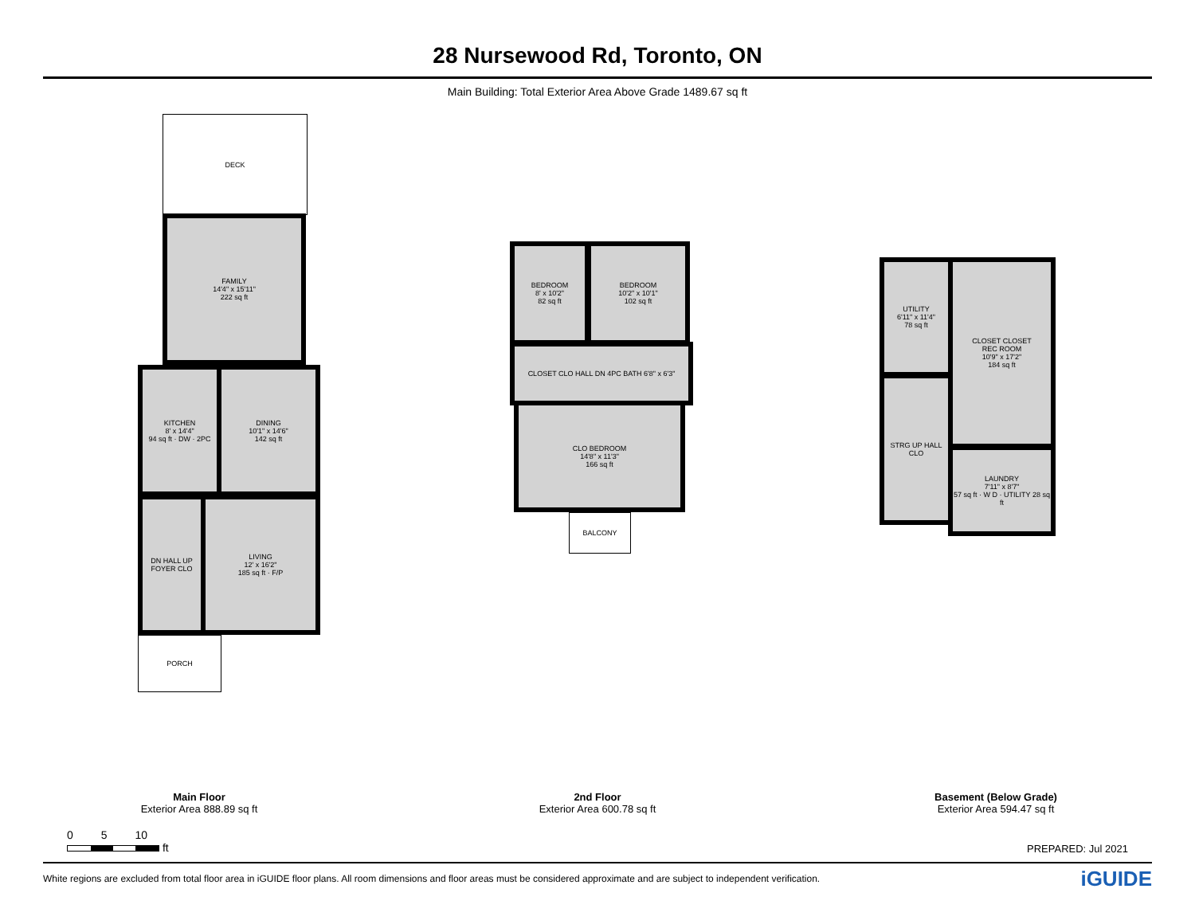28 Nursewood Rd, Toronto, ON
Main Building: Total Exterior Area Above Grade 1489.67 sq ft
DECK
FAMILY
14'4" x 15'11"
222 sq ft
KITCHEN
8' x 14'4"
94 sq ft · DW · 2PC
DINING
10'1" x 14'6"
142 sq ft
DN HALL UP FOYER CLO
LIVING
12' x 16'2"
185 sq ft · F/P
PORCH
BEDROOM
8' x 10'2"
82 sq ft
BEDROOM
10'2" x 10'1"
102 sq ft
CLOSET CLO HALL DN 4PC BATH 6'8" x 6'3"
CLO BEDROOM
14'8" x 11'3"
166 sq ft
BALCONY
UTILITY
6'11" x 11'4"
78 sq ft
CLOSET CLOSET
REC ROOM
10'9" x 17'2"
184 sq ft
STRG UP HALL CLO
LAUNDRY
7'11" x 8'7"
57 sq ft · W D · UTILITY 28 sq ft
Main Floor
Exterior Area 888.89 sq ft
2nd Floor
Exterior Area 600.78 sq ft
Basement (Below Grade)
Exterior Area 594.47 sq ft
0 5 10
ft
PREPARED: Jul 2021
White regions are excluded from total floor area in iGUIDE floor plans. All room dimensions and floor areas must be considered approximate and are subject to independent verification. iGUIDE